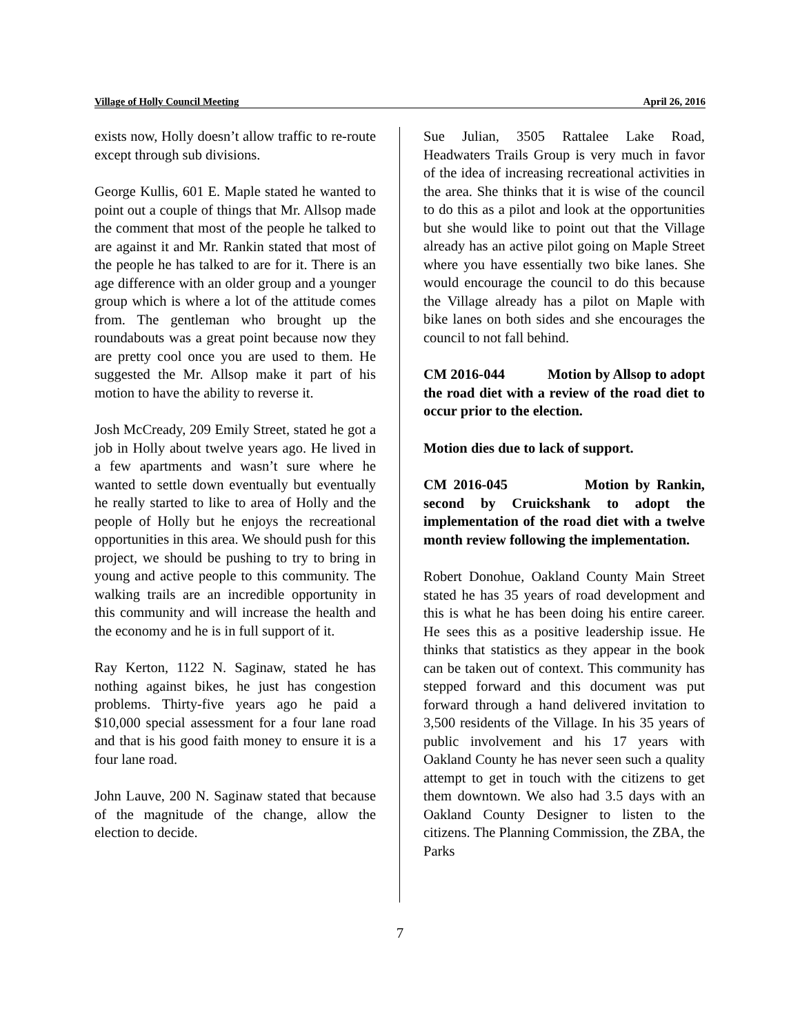Village of Holly Council Meeting April 26, 2016
exists now, Holly doesn’t allow traffic to re-route except through sub divisions.
George Kullis, 601 E. Maple stated he wanted to point out a couple of things that Mr. Allsop made the comment that most of the people he talked to are against it and Mr. Rankin stated that most of the people he has talked to are for it. There is an age difference with an older group and a younger group which is where a lot of the attitude comes from. The gentleman who brought up the roundabouts was a great point because now they are pretty cool once you are used to them. He suggested the Mr. Allsop make it part of his motion to have the ability to reverse it.
Josh McCready, 209 Emily Street, stated he got a job in Holly about twelve years ago. He lived in a few apartments and wasn’t sure where he wanted to settle down eventually but eventually he really started to like to area of Holly and the people of Holly but he enjoys the recreational opportunities in this area. We should push for this project, we should be pushing to try to bring in young and active people to this community. The walking trails are an incredible opportunity in this community and will increase the health and the economy and he is in full support of it.
Ray Kerton, 1122 N. Saginaw, stated he has nothing against bikes, he just has congestion problems. Thirty-five years ago he paid a $10,000 special assessment for a four lane road and that is his good faith money to ensure it is a four lane road.
John Lauve, 200 N. Saginaw stated that because of the magnitude of the change, allow the election to decide.
Sue Julian, 3505 Rattalee Lake Road, Headwaters Trails Group is very much in favor of the idea of increasing recreational activities in the area. She thinks that it is wise of the council to do this as a pilot and look at the opportunities but she would like to point out that the Village already has an active pilot going on Maple Street where you have essentially two bike lanes. She would encourage the council to do this because the Village already has a pilot on Maple with bike lanes on both sides and she encourages the council to not fall behind.
CM 2016-044 Motion by Allsop to adopt the road diet with a review of the road diet to occur prior to the election.
Motion dies due to lack of support.
CM 2016-045 Motion by Rankin, second by Cruickshank to adopt the implementation of the road diet with a twelve month review following the implementation.
Robert Donohue, Oakland County Main Street stated he has 35 years of road development and this is what he has been doing his entire career. He sees this as a positive leadership issue. He thinks that statistics as they appear in the book can be taken out of context. This community has stepped forward and this document was put forward through a hand delivered invitation to 3,500 residents of the Village. In his 35 years of public involvement and his 17 years with Oakland County he has never seen such a quality attempt to get in touch with the citizens to get them downtown. We also had 3.5 days with an Oakland County Designer to listen to the citizens. The Planning Commission, the ZBA, the Parks
7